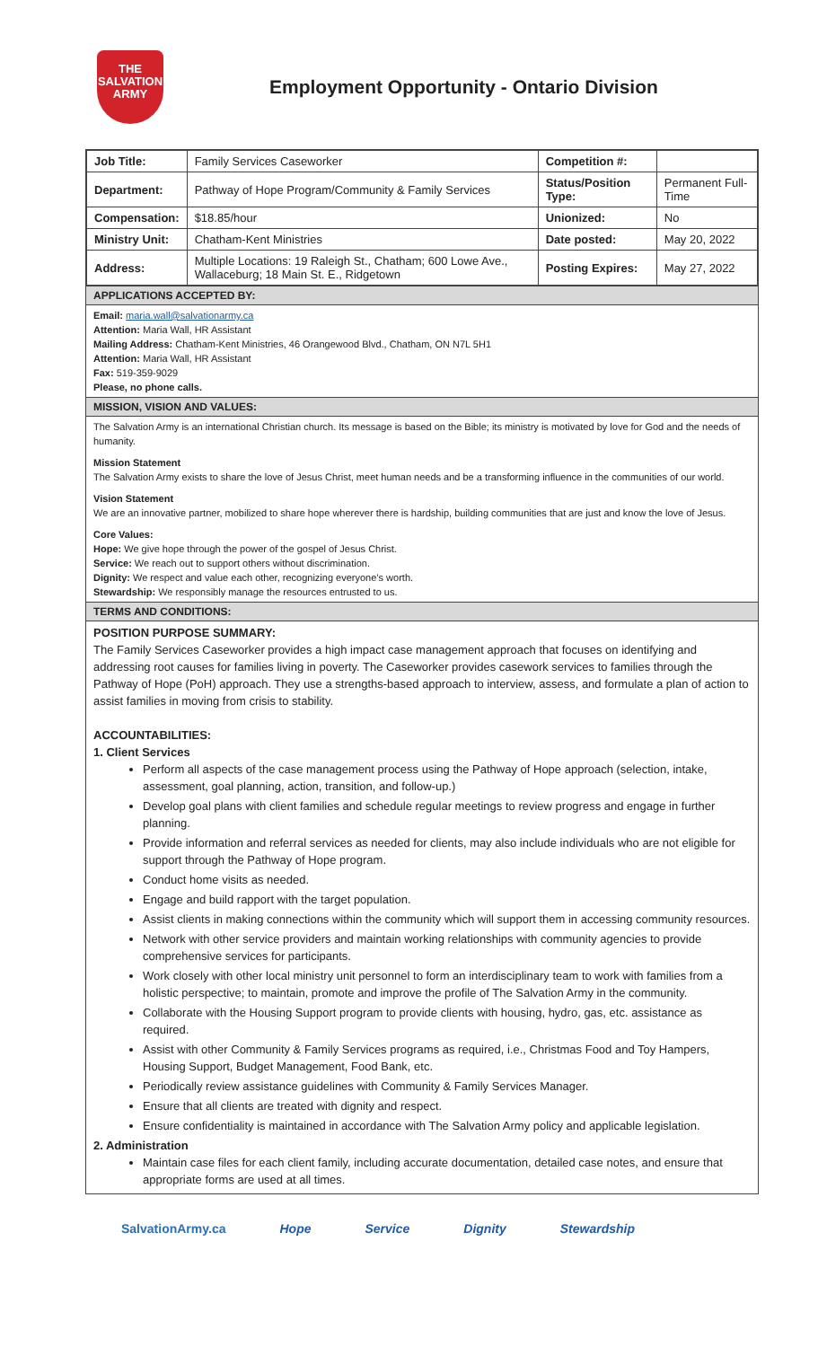THE
SALVATION
ARMY
Employment Opportunity - Ontario Division
| Job Title: | Family Services Caseworker | Competition #: | |
| Department: | Pathway of Hope Program/Community & Family Services | Status/Position Type: | Permanent Full-Time |
| Compensation: | $18.85/hour | Unionized: | No |
| Ministry Unit: | Chatham-Kent Ministries | Date posted: | May 20, 2022 |
| Address: | Multiple Locations: 19 Raleigh St., Chatham; 600 Lowe Ave., Wallaceburg; 18 Main St. E., Ridgetown | Posting Expires: | May 27, 2022 |
APPLICATIONS ACCEPTED BY:
Email: maria.wall@salvationarmy.ca
Attention: Maria Wall, HR Assistant
Mailing Address: Chatham-Kent Ministries, 46 Orangewood Blvd., Chatham, ON N7L 5H1
Attention: Maria Wall, HR Assistant
Fax: 519-359-9029
Please, no phone calls.
MISSION, VISION AND VALUES:
The Salvation Army is an international Christian church. Its message is based on the Bible; its ministry is motivated by love for God and the needs of humanity.
Mission Statement
The Salvation Army exists to share the love of Jesus Christ, meet human needs and be a transforming influence in the communities of our world.
Vision Statement
We are an innovative partner, mobilized to share hope wherever there is hardship, building communities that are just and know the love of Jesus.
Core Values:
Hope: We give hope through the power of the gospel of Jesus Christ.
Service: We reach out to support others without discrimination.
Dignity: We respect and value each other, recognizing everyone’s worth.
Stewardship: We responsibly manage the resources entrusted to us.
TERMS AND CONDITIONS:
POSITION PURPOSE SUMMARY:
The Family Services Caseworker provides a high impact case management approach that focuses on identifying and addressing root causes for families living in poverty. The Caseworker provides casework services to families through the Pathway of Hope (PoH) approach. They use a strengths-based approach to interview, assess, and formulate a plan of action to assist families in moving from crisis to stability.
ACCOUNTABILITIES:
1. Client Services
Perform all aspects of the case management process using the Pathway of Hope approach (selection, intake, assessment, goal planning, action, transition, and follow-up.)
Develop goal plans with client families and schedule regular meetings to review progress and engage in further planning.
Provide information and referral services as needed for clients, may also include individuals who are not eligible for support through the Pathway of Hope program.
Conduct home visits as needed.
Engage and build rapport with the target population.
Assist clients in making connections within the community which will support them in accessing community resources.
Network with other service providers and maintain working relationships with community agencies to provide comprehensive services for participants.
Work closely with other local ministry unit personnel to form an interdisciplinary team to work with families from a holistic perspective; to maintain, promote and improve the profile of The Salvation Army in the community.
Collaborate with the Housing Support program to provide clients with housing, hydro, gas, etc. assistance as required.
Assist with other Community & Family Services programs as required, i.e., Christmas Food and Toy Hampers, Housing Support, Budget Management, Food Bank, etc.
Periodically review assistance guidelines with Community & Family Services Manager.
Ensure that all clients are treated with dignity and respect.
Ensure confidentiality is maintained in accordance with The Salvation Army policy and applicable legislation.
2. Administration
Maintain case files for each client family, including accurate documentation, detailed case notes, and ensure that appropriate forms are used at all times.
SalvationArmy.ca Hope Service Dignity Stewardship